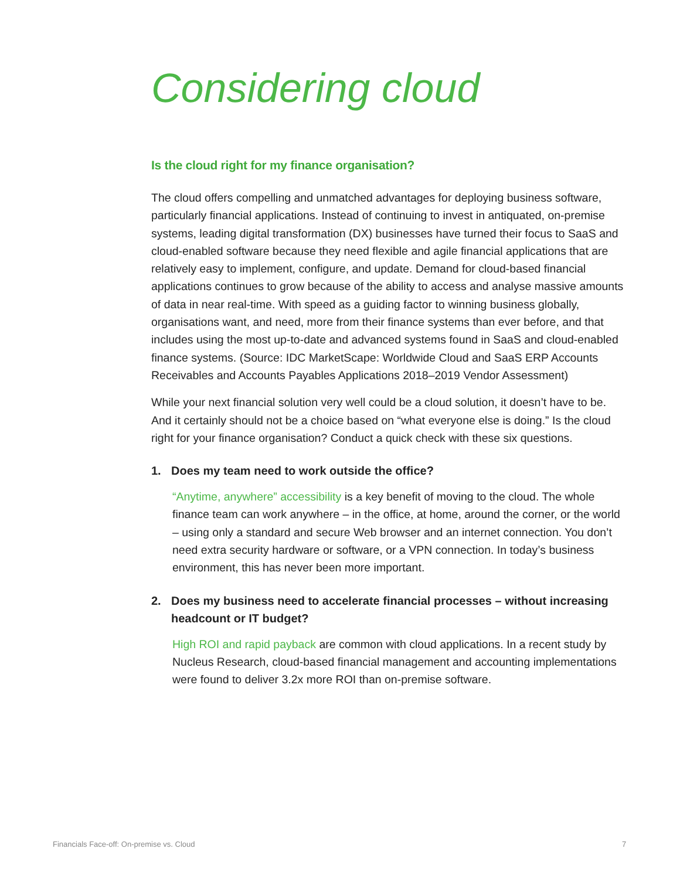Considering cloud
Is the cloud right for my finance organisation?
The cloud offers compelling and unmatched advantages for deploying business software, particularly financial applications. Instead of continuing to invest in antiquated, on-premise systems, leading digital transformation (DX) businesses have turned their focus to SaaS and cloud-enabled software because they need flexible and agile financial applications that are relatively easy to implement, configure, and update. Demand for cloud-based financial applications continues to grow because of the ability to access and analyse massive amounts of data in near real-time. With speed as a guiding factor to winning business globally, organisations want, and need, more from their finance systems than ever before, and that includes using the most up-to-date and advanced systems found in SaaS and cloud-enabled finance systems. (Source: IDC MarketScape: Worldwide Cloud and SaaS ERP Accounts Receivables and Accounts Payables Applications 2018–2019 Vendor Assessment)
While your next financial solution very well could be a cloud solution, it doesn’t have to be. And it certainly should not be a choice based on “what everyone else is doing.” Is the cloud right for your finance organisation? Conduct a quick check with these six questions.
1. Does my team need to work outside the office?
“Anytime, anywhere” accessibility is a key benefit of moving to the cloud. The whole finance team can work anywhere – in the office, at home, around the corner, or the world – using only a standard and secure Web browser and an internet connection. You don’t need extra security hardware or software, or a VPN connection. In today’s business environment, this has never been more important.
2. Does my business need to accelerate financial processes – without increasing headcount or IT budget?
High ROI and rapid payback are common with cloud applications. In a recent study by Nucleus Research, cloud-based financial management and accounting implementations were found to deliver 3.2x more ROI than on-premise software.
Financials Face-off: On-premise vs. Cloud
7